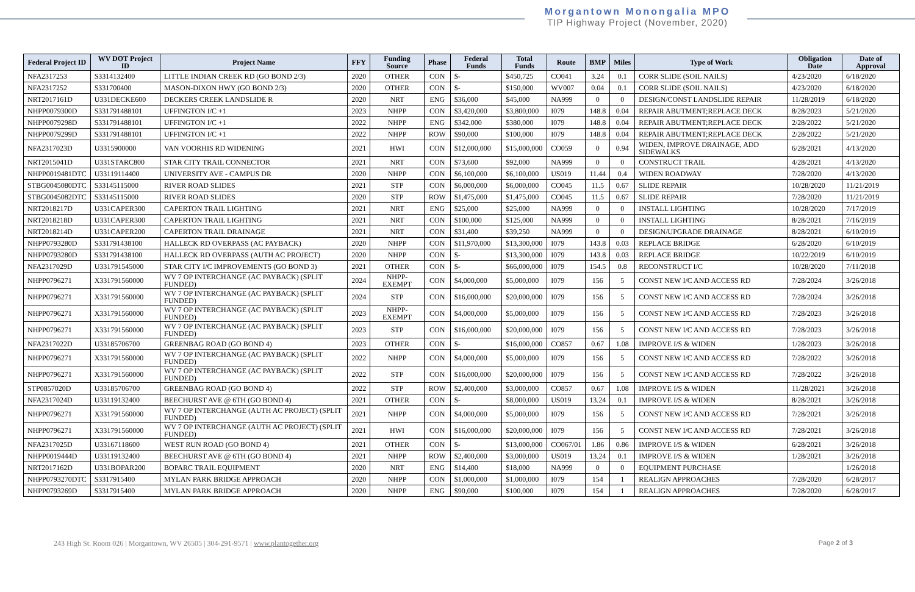Morgantown Monongalia MPO
TIP Highway Project (November, 2020)
| Federal Project ID | WV DOT Project ID | Project Name | FFY | Funding Source | Phase | Federal Funds | Total Funds | Route | BMP | Miles | Type of Work | Obligation Date | Date of Approval |
| --- | --- | --- | --- | --- | --- | --- | --- | --- | --- | --- | --- | --- | --- |
| NFA2317253 | S3314132400 | LITTLE INDIAN CREEK RD (GO BOND 2/3) | 2020 | OTHER | CON | $- | $450,725 | CO041 | 3.24 | 0.1 | CORR SLIDE (SOIL NAILS) | 4/23/2020 | 6/18/2020 |
| NFA2317252 | S331700400 | MASON-DIXON HWY (GO BOND 2/3) | 2020 | OTHER | CON | $- | $150,000 | WV007 | 0.04 | 0.1 | CORR SLIDE (SOIL NAILS) | 4/23/2020 | 6/18/2020 |
| NRT2017161D | U331DECKE600 | DECKERS CREEK LANDSLIDE R | 2020 | NRT | ENG | $36,000 | $45,000 | NA999 | 0 | 0 | DESIGN/CONST LANDSLIDE REPAIR | 11/28/2019 | 6/18/2020 |
| NHPP0079300D | S331791488101 | UFFINGTON I/C +1 | 2023 | NHPP | CON | $3,420,000 | $3,800,000 | I079 | 148.8 | 0.04 | REPAIR ABUTMENT;REPLACE DECK | 8/28/2023 | 5/21/2020 |
| NHPP0079298D | S331791488101 | UFFINGTON I/C +1 | 2022 | NHPP | ENG | $342,000 | $380,000 | I079 | 148.8 | 0.04 | REPAIR ABUTMENT;REPLACE DECK | 2/28/2022 | 5/21/2020 |
| NHPP0079299D | S331791488101 | UFFINGTON I/C +1 | 2022 | NHPP | ROW | $90,000 | $100,000 | I079 | 148.8 | 0.04 | REPAIR ABUTMENT;REPLACE DECK | 2/28/2022 | 5/21/2020 |
| NFA2317023D | U3315900000 | VAN VOORHIS RD WIDENING | 2021 | HWI | CON | $12,000,000 | $15,000,000 | CO059 | 0 | 0.94 | WIDEN, IMPROVE DRAINAGE, ADD SIDEWALKS | 6/28/2021 | 4/13/2020 |
| NRT2015041D | U331STARC800 | STAR CITY TRAIL CONNECTOR | 2021 | NRT | CON | $73,600 | $92,000 | NA999 | 0 | 0 | CONSTRUCT TRAIL | 4/28/2021 | 4/13/2020 |
| NHPP0019481DTC | U33119114400 | UNIVERSITY AVE - CAMPUS DR | 2020 | NHPP | CON | $6,100,000 | $6,100,000 | US019 | 11.44 | 0.4 | WIDEN ROADWAY | 7/28/2020 | 4/13/2020 |
| STBG0045080DTC | S33145115000 | RIVER ROAD SLIDES | 2021 | STP | CON | $6,000,000 | $6,000,000 | CO045 | 11.5 | 0.67 | SLIDE REPAIR | 10/28/2020 | 11/21/2019 |
| STBG0045082DTC | S33145115000 | RIVER ROAD SLIDES | 2020 | STP | ROW | $1,475,000 | $1,475,000 | CO045 | 11.5 | 0.67 | SLIDE REPAIR | 7/28/2020 | 11/21/2019 |
| NRT2018217D | U331CAPER300 | CAPERTON TRAIL LIGHTING | 2021 | NRT | ENG | $25,000 | $25,000 | NA999 | 0 | 0 | INSTALL LIGHTING | 10/28/2020 | 7/17/2019 |
| NRT2018218D | U331CAPER300 | CAPERTON TRAIL LIGHTING | 2021 | NRT | CON | $100,000 | $125,000 | NA999 | 0 | 0 | INSTALL LIGHTING | 8/28/2021 | 7/16/2019 |
| NRT2018214D | U331CAPER200 | CAPERTON TRAIL DRAINAGE | 2021 | NRT | CON | $31,400 | $39,250 | NA999 | 0 | 0 | DESIGN/UPGRADE DRAINAGE | 8/28/2021 | 6/10/2019 |
| NHPP0793280D | S331791438100 | HALLECK RD OVERPASS (AC PAYBACK) | 2020 | NHPP | CON | $11,970,000 | $13,300,000 | I079 | 143.8 | 0.03 | REPLACE BRIDGE | 6/28/2020 | 6/10/2019 |
| NHPP0793280D | S331791438100 | HALLECK RD OVERPASS (AUTH AC PROJECT) | 2020 | NHPP | CON | $- | $13,300,000 | I079 | 143.8 | 0.03 | REPLACE BRIDGE | 10/22/2019 | 6/10/2019 |
| NFA2317029D | U331791545000 | STAR CITY I/C IMPROVEMENTS (GO BOND 3) | 2021 | OTHER | CON | $- | $66,000,000 | I079 | 154.5 | 0.8 | RECONSTRUCT I/C | 10/28/2020 | 7/11/2018 |
| NHPP0796271 | X331791560000 | WV 7 OP INTERCHANGE (AC PAYBACK) (SPLIT FUNDED) | 2024 | NHPP-EXEMPT | CON | $4,000,000 | $5,000,000 | I079 | 156 | 5 | CONST NEW I/C AND ACCESS RD | 7/28/2024 | 3/26/2018 |
| NHPP0796271 | X331791560000 | WV 7 OP INTERCHANGE (AC PAYBACK) (SPLIT FUNDED) | 2024 | STP | CON | $16,000,000 | $20,000,000 | I079 | 156 | 5 | CONST NEW I/C AND ACCESS RD | 7/28/2024 | 3/26/2018 |
| NHPP0796271 | X331791560000 | WV 7 OP INTERCHANGE (AC PAYBACK) (SPLIT FUNDED) | 2023 | NHPP-EXEMPT | CON | $4,000,000 | $5,000,000 | I079 | 156 | 5 | CONST NEW I/C AND ACCESS RD | 7/28/2023 | 3/26/2018 |
| NHPP0796271 | X331791560000 | WV 7 OP INTERCHANGE (AC PAYBACK) (SPLIT FUNDED) | 2023 | STP | CON | $16,000,000 | $20,000,000 | I079 | 156 | 5 | CONST NEW I/C AND ACCESS RD | 7/28/2023 | 3/26/2018 |
| NFA2317022D | U33185706700 | GREENBAG ROAD (GO BOND 4) | 2023 | OTHER | CON | $- | $16,000,000 | CO857 | 0.67 | 1.08 | IMPROVE I/S & WIDEN | 1/28/2023 | 3/26/2018 |
| NHPP0796271 | X331791560000 | WV 7 OP INTERCHANGE (AC PAYBACK) (SPLIT FUNDED) | 2022 | NHPP | CON | $4,000,000 | $5,000,000 | I079 | 156 | 5 | CONST NEW I/C AND ACCESS RD | 7/28/2022 | 3/26/2018 |
| NHPP0796271 | X331791560000 | WV 7 OP INTERCHANGE (AC PAYBACK) (SPLIT FUNDED) | 2022 | STP | CON | $16,000,000 | $20,000,000 | I079 | 156 | 5 | CONST NEW I/C AND ACCESS RD | 7/28/2022 | 3/26/2018 |
| STP0857020D | U33185706700 | GREENBAG ROAD (GO BOND 4) | 2022 | STP | ROW | $2,400,000 | $3,000,000 | CO857 | 0.67 | 1.08 | IMPROVE I/S & WIDEN | 11/28/2021 | 3/26/2018 |
| NFA2317024D | U33119132400 | BEECHURST AVE @ 6TH (GO BOND 4) | 2021 | OTHER | CON | $- | $8,000,000 | US019 | 13.24 | 0.1 | IMPROVE I/S & WIDEN | 8/28/2021 | 3/26/2018 |
| NHPP0796271 | X331791560000 | WV 7 OP INTERCHANGE (AUTH AC PROJECT) (SPLIT FUNDED) | 2021 | NHPP | CON | $4,000,000 | $5,000,000 | I079 | 156 | 5 | CONST NEW I/C AND ACCESS RD | 7/28/2021 | 3/26/2018 |
| NHPP0796271 | X331791560000 | WV 7 OP INTERCHANGE (AUTH AC PROJECT) (SPLIT FUNDED) | 2021 | HWI | CON | $16,000,000 | $20,000,000 | I079 | 156 | 5 | CONST NEW I/C AND ACCESS RD | 7/28/2021 | 3/26/2018 |
| NFA2317025D | U33167118600 | WEST RUN ROAD (GO BOND 4) | 2021 | OTHER | CON | $- | $13,000,000 | CO067/01 | 1.86 | 0.86 | IMPROVE I/S & WIDEN | 6/28/2021 | 3/26/2018 |
| NHPP0019444D | U33119132400 | BEECHURST AVE @ 6TH (GO BOND 4) | 2021 | NHPP | ROW | $2,400,000 | $3,000,000 | US019 | 13.24 | 0.1 | IMPROVE I/S & WIDEN | 1/28/2021 | 3/26/2018 |
| NRT2017162D | U331BOPAR200 | BOPARC TRAIL EQUIPMENT | 2020 | NRT | ENG | $14,400 | $18,000 | NA999 | 0 | 0 | EQUIPMENT PURCHASE | | 1/26/2018 |
| NHPP0793270DTC | S3317915400 | MYLAN PARK BRIDGE APPROACH | 2020 | NHPP | CON | $1,000,000 | $1,000,000 | I079 | 154 | 1 | REALIGN APPROACHES | 7/28/2020 | 6/28/2017 |
| NHPP0793269D | S3317915400 | MYLAN PARK BRIDGE APPROACH | 2020 | NHPP | ENG | $90,000 | $100,000 | I079 | 154 | 1 | REALIGN APPROACHES | 7/28/2020 | 6/28/2017 |
243 High St. Room 026 | Morgantown, WV 26505 | 304-291-9571 | www.plantogether.org
Page 2 of 3